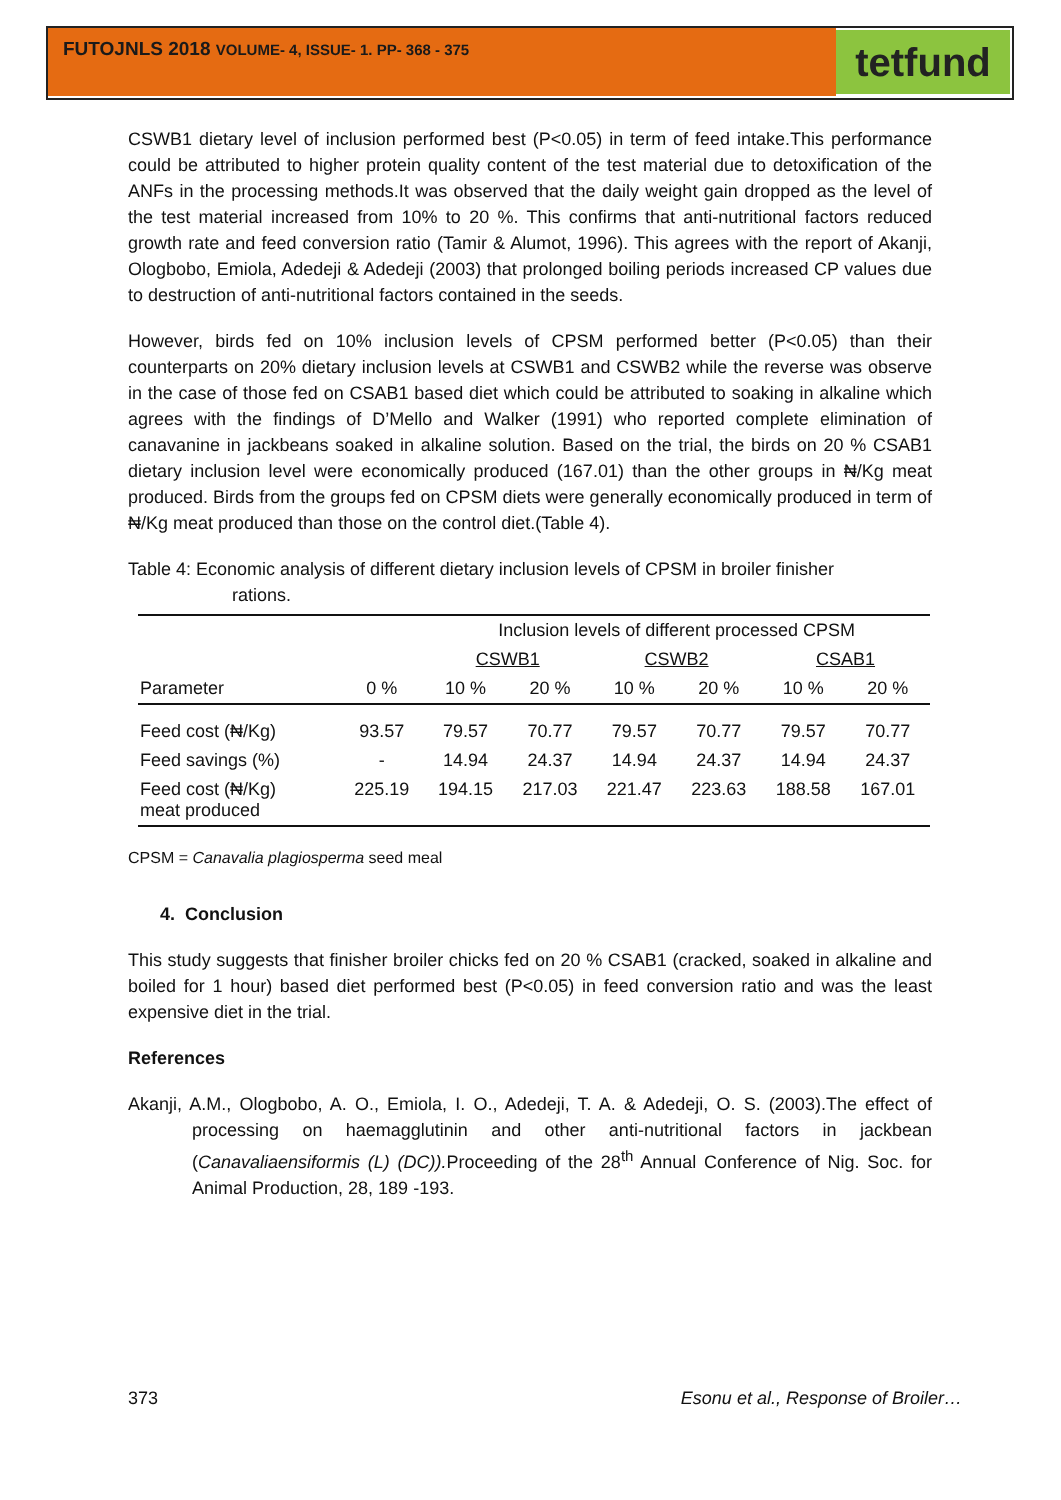FUTOJNLS 2018 VOLUME- 4, ISSUE- 1. PP- 368 - 375 tetfund
CSWB1 dietary level of inclusion performed best (P<0.05) in term of feed intake.This performance could be attributed to higher protein quality content of the test material due to detoxification of the ANFs in the processing methods.It was observed that the daily weight gain dropped as the level of the test material increased from 10% to 20 %. This confirms that anti-nutritional factors reduced growth rate and feed conversion ratio (Tamir & Alumot, 1996). This agrees with the report of Akanji, Ologbobo, Emiola, Adedeji & Adedeji (2003) that prolonged boiling periods increased CP values due to destruction of anti-nutritional factors contained in the seeds.
However, birds fed on 10% inclusion levels of CPSM performed better (P<0.05) than their counterparts on 20% dietary inclusion levels at CSWB1 and CSWB2 while the reverse was observe in the case of those fed on CSAB1 based diet which could be attributed to soaking in alkaline which agrees with the findings of D’Mello and Walker (1991) who reported complete elimination of canavanine in jackbeans soaked in alkaline solution. Based on the trial, the birds on 20 % CSAB1 dietary inclusion level were economically produced (167.01) than the other groups in ₦/Kg meat produced. Birds from the groups fed on CPSM diets were generally economically produced in term of ₦/Kg meat produced than those on the control diet.(Table 4).
Table 4: Economic analysis of different dietary inclusion levels of CPSM in broiler finisher
rations.
| | | Inclusion levels of different processed CPSM | | | | | |
| --- | --- | --- | --- | --- | --- | --- | --- |
| | | CSWB1 | | CSWB2 | | CSAB1 | |
| Parameter | 0 % | 10 % | 20 % | 10 % | 20 % | 10 % | 20 % |
| Feed cost (₦/Kg) | 93.57 | 79.57 | 70.77 | 79.57 | 70.77 | 79.57 | 70.77 |
| Feed savings (%) | - | 14.94 | 24.37 | 14.94 | 24.37 | 14.94 | 24.37 |
| Feed cost (₦/Kg) meat produced | 225.19 | 194.15 | 217.03 | 221.47 | 223.63 | 188.58 | 167.01 |
CPSM = Canavalia plagiosperma seed meal
4. Conclusion
This study suggests that finisher broiler chicks fed on 20 % CSAB1 (cracked, soaked in alkaline and boiled for 1 hour) based diet performed best (P<0.05) in feed conversion ratio and was the least expensive diet in the trial.
References
Akanji, A.M., Ologbobo, A. O., Emiola, I. O., Adedeji, T. A. & Adedeji, O. S. (2003).The effect of processing on haemagglutinin and other anti-nutritional factors in jackbean (Canavaliaensiformis (L) (DC)). Proceeding of the 28<sup>th</sup> Annual Conference of Nig. Soc. for Animal Production, 28, 189 -193.
373 Esonu et al., Response of Broiler…